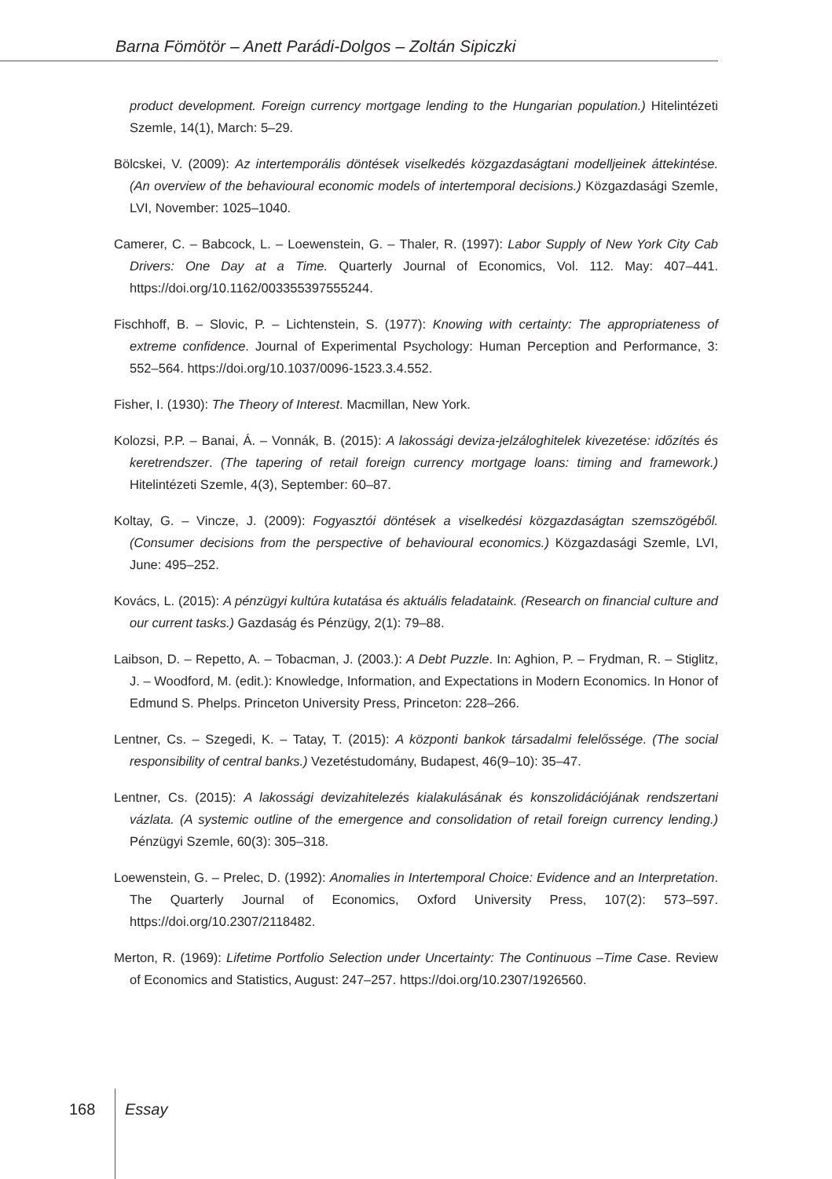Barna Fömötör – Anett Parádi-Dolgos – Zoltán Sipiczki
product development. Foreign currency mortgage lending to the Hungarian population.) Hitelintézeti Szemle, 14(1), March: 5–29.
Bölcskei, V. (2009): Az intertemporális döntések viselkedés közgazdaságtani modelljeinek áttekintése. (An overview of the behavioural economic models of intertemporal decisions.) Közgazdasági Szemle, LVI, November: 1025–1040.
Camerer, C. – Babcock, L. – Loewenstein, G. – Thaler, R. (1997): Labor Supply of New York City Cab Drivers: One Day at a Time. Quarterly Journal of Economics, Vol. 112. May: 407–441. https://doi.org/10.1162/003355397555244.
Fischhoff, B. – Slovic, P. – Lichtenstein, S. (1977): Knowing with certainty: The appropriateness of extreme confidence. Journal of Experimental Psychology: Human Perception and Performance, 3: 552–564. https://doi.org/10.1037/0096-1523.3.4.552.
Fisher, I. (1930): The Theory of Interest. Macmillan, New York.
Kolozsi, P.P. – Banai, Á. – Vonnák, B. (2015): A lakossági deviza-jelzáloghitelek kivezetése: időzítés és keretrendszer. (The tapering of retail foreign currency mortgage loans: timing and framework.) Hitelintézeti Szemle, 4(3), September: 60–87.
Koltay, G. – Vincze, J. (2009): Fogyasztói döntések a viselkedési közgazdaságtan szemszögéből. (Consumer decisions from the perspective of behavioural economics.) Közgazdasági Szemle, LVI, June: 495–252.
Kovács, L. (2015): A pénzügyi kultúra kutatása és aktuális feladataink. (Research on financial culture and our current tasks.) Gazdaság és Pénzügy, 2(1): 79–88.
Laibson, D. – Repetto, A. – Tobacman, J. (2003.): A Debt Puzzle. In: Aghion, P. – Frydman, R. – Stiglitz, J. – Woodford, M. (edit.): Knowledge, Information, and Expectations in Modern Economics. In Honor of Edmund S. Phelps. Princeton University Press, Princeton: 228–266.
Lentner, Cs. – Szegedi, K. – Tatay, T. (2015): A központi bankok társadalmi felelőssége. (The social responsibility of central banks.) Vezetéstudomány, Budapest, 46(9–10): 35–47.
Lentner, Cs. (2015): A lakossági devizahitelezés kialakulásának és konszolidációjának rendszertani vázlata. (A systemic outline of the emergence and consolidation of retail foreign currency lending.) Pénzügyi Szemle, 60(3): 305–318.
Loewenstein, G. – Prelec, D. (1992): Anomalies in Intertemporal Choice: Evidence and an Interpretation. The Quarterly Journal of Economics, Oxford University Press, 107(2): 573–597. https://doi.org/10.2307/2118482.
Merton, R. (1969): Lifetime Portfolio Selection under Uncertainty: The Continuous –Time Case. Review of Economics and Statistics, August: 247–257. https://doi.org/10.2307/1926560.
168 Essay